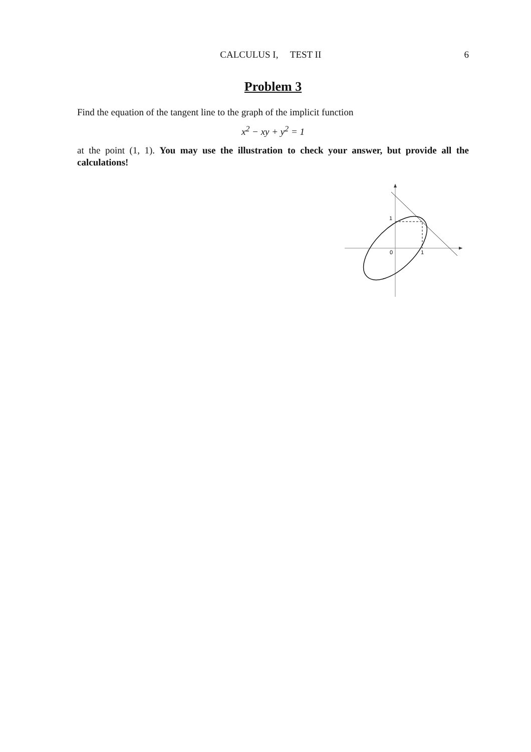CALCULUS I, TEST II 6
Problem 3
Find the equation of the tangent line to the graph of the implicit function
x<sup>2</sup> − xy + y<sup>2</sup> = 1
at the point (1, 1). You may use the illustration to check your answer, but provide all the calculations!
1
0
1